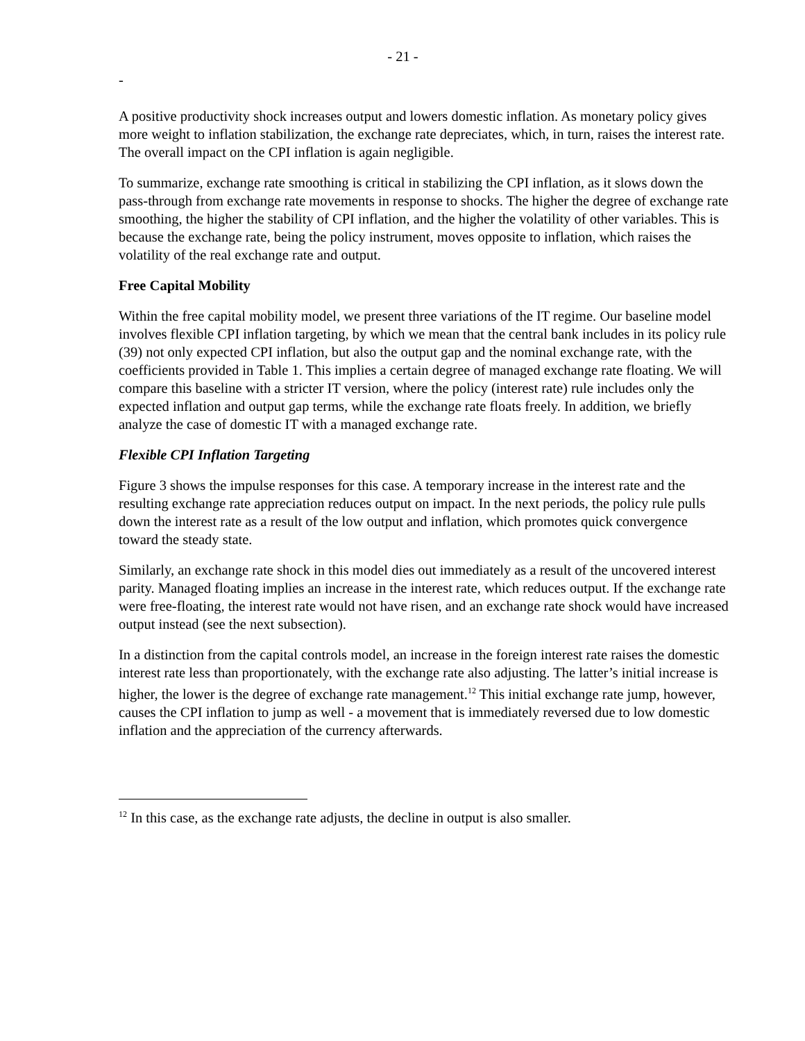- 21 -
-
A positive productivity shock increases output and lowers domestic inflation. As monetary policy gives more weight to inflation stabilization, the exchange rate depreciates, which, in turn, raises the interest rate. The overall impact on the CPI inflation is again negligible.
To summarize, exchange rate smoothing is critical in stabilizing the CPI inflation, as it slows down the pass-through from exchange rate movements in response to shocks. The higher the degree of exchange rate smoothing, the higher the stability of CPI inflation, and the higher the volatility of other variables. This is because the exchange rate, being the policy instrument, moves opposite to inflation, which raises the volatility of the real exchange rate and output.
Free Capital Mobility
Within the free capital mobility model, we present three variations of the IT regime. Our baseline model involves flexible CPI inflation targeting, by which we mean that the central bank includes in its policy rule (39) not only expected CPI inflation, but also the output gap and the nominal exchange rate, with the coefficients provided in Table 1. This implies a certain degree of managed exchange rate floating. We will compare this baseline with a stricter IT version, where the policy (interest rate) rule includes only the expected inflation and output gap terms, while the exchange rate floats freely. In addition, we briefly analyze the case of domestic IT with a managed exchange rate.
Flexible CPI Inflation Targeting
Figure 3 shows the impulse responses for this case. A temporary increase in the interest rate and the resulting exchange rate appreciation reduces output on impact. In the next periods, the policy rule pulls down the interest rate as a result of the low output and inflation, which promotes quick convergence toward the steady state.
Similarly, an exchange rate shock in this model dies out immediately as a result of the uncovered interest parity. Managed floating implies an increase in the interest rate, which reduces output. If the exchange rate were free-floating, the interest rate would not have risen, and an exchange rate shock would have increased output instead (see the next subsection).
In a distinction from the capital controls model, an increase in the foreign interest rate raises the domestic interest rate less than proportionately, with the exchange rate also adjusting. The latter’s initial increase is higher, the lower is the degree of exchange rate management.<sup>12</sup> This initial exchange rate jump, however, causes the CPI inflation to jump as well - a movement that is immediately reversed due to low domestic inflation and the appreciation of the currency afterwards.
<sup>12</sup> In this case, as the exchange rate adjusts, the decline in output is also smaller.